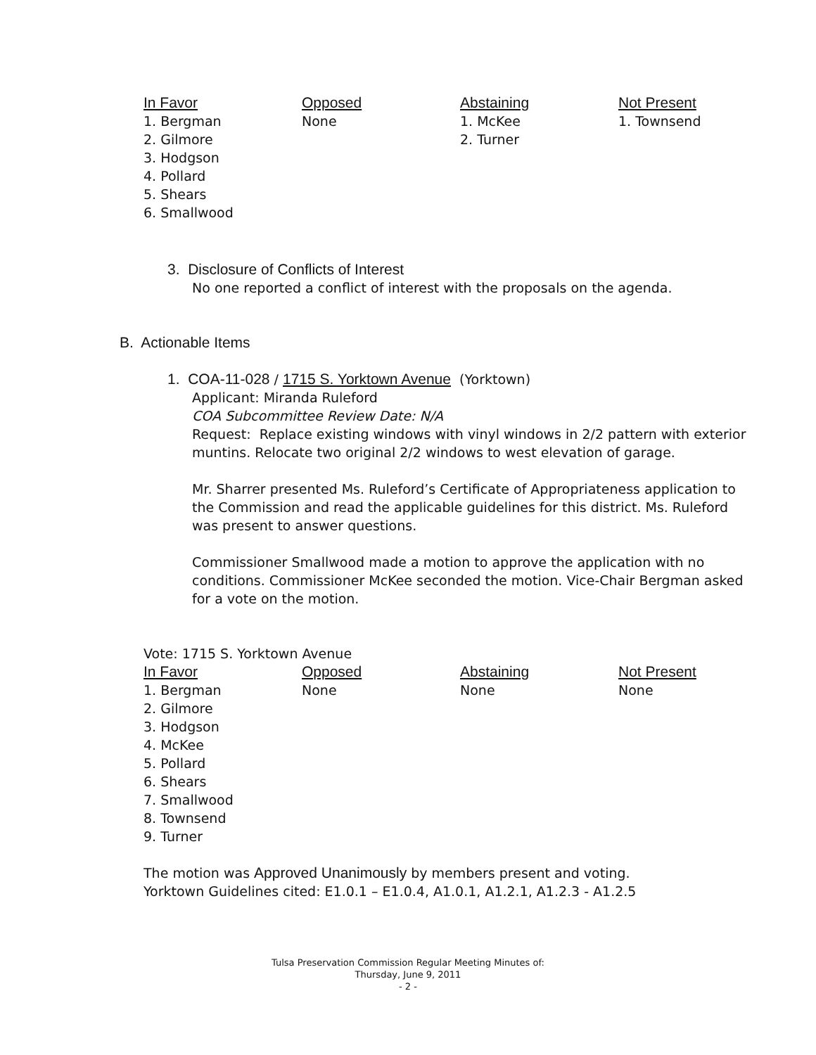| In Favor | Opposed | Abstaining | Not Present |
| --- | --- | --- | --- |
| 1. Bergman 2. Gilmore 3. Hodgson 4. Pollard 5. Shears 6. Smallwood | None | 1. McKee 2. Turner | 1. Townsend |
3. Disclosure of Conflicts of Interest
No one reported a conflict of interest with the proposals on the agenda.
B. Actionable Items
1. COA-11-028 / 1715 S. Yorktown Avenue (Yorktown)
Applicant: Miranda Ruleford
COA Subcommittee Review Date: N/A
Request: Replace existing windows with vinyl windows in 2/2 pattern with exterior muntins. Relocate two original 2/2 windows to west elevation of garage.
Mr. Sharrer presented Ms. Ruleford’s Certificate of Appropriateness application to the Commission and read the applicable guidelines for this district. Ms. Ruleford was present to answer questions.
Commissioner Smallwood made a motion to approve the application with no conditions. Commissioner McKee seconded the motion. Vice-Chair Bergman asked for a vote on the motion.
Vote: 1715 S. Yorktown Avenue
| In Favor | Opposed | Abstaining | Not Present |
| --- | --- | --- | --- |
| 1. Bergman 2. Gilmore 3. Hodgson 4. McKee 5. Pollard 6. Shears 7. Smallwood 8. Townsend 9. Turner | None | None | None |
The motion was Approved Unanimously by members present and voting.
Yorktown Guidelines cited: E1.0.1 – E1.0.4, A1.0.1, A1.2.1, A1.2.3 - A1.2.5
Tulsa Preservation Commission Regular Meeting Minutes of:
Thursday, June 9, 2011
- 2 -